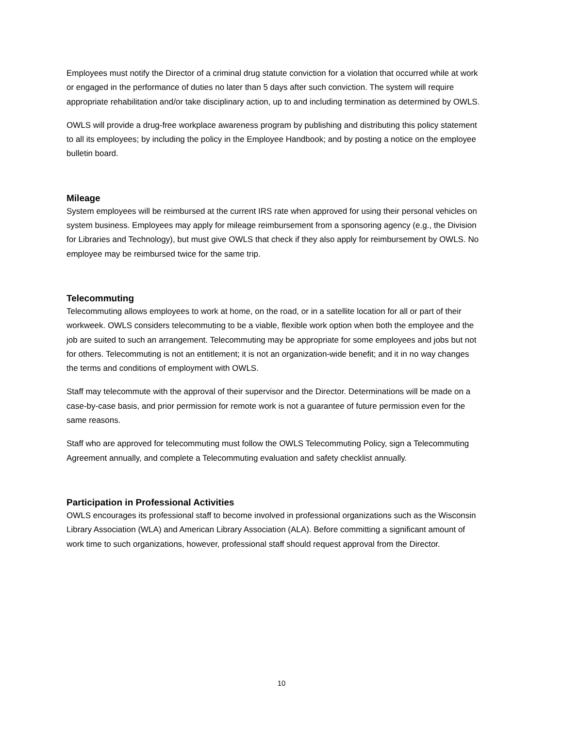Employees must notify the Director of a criminal drug statute conviction for a violation that occurred while at work or engaged in the performance of duties no later than 5 days after such conviction. The system will require appropriate rehabilitation and/or take disciplinary action, up to and including termination as determined by OWLS.
OWLS will provide a drug-free workplace awareness program by publishing and distributing this policy statement to all its employees; by including the policy in the Employee Handbook; and by posting a notice on the employee bulletin board.
Mileage
System employees will be reimbursed at the current IRS rate when approved for using their personal vehicles on system business. Employees may apply for mileage reimbursement from a sponsoring agency (e.g., the Division for Libraries and Technology), but must give OWLS that check if they also apply for reimbursement by OWLS. No employee may be reimbursed twice for the same trip.
Telecommuting
Telecommuting allows employees to work at home, on the road, or in a satellite location for all or part of their workweek. OWLS considers telecommuting to be a viable, flexible work option when both the employee and the job are suited to such an arrangement. Telecommuting may be appropriate for some employees and jobs but not for others. Telecommuting is not an entitlement; it is not an organization-wide benefit; and it in no way changes the terms and conditions of employment with OWLS.
Staff may telecommute with the approval of their supervisor and the Director. Determinations will be made on a case-by-case basis, and prior permission for remote work is not a guarantee of future permission even for the same reasons.
Staff who are approved for telecommuting must follow the OWLS Telecommuting Policy, sign a Telecommuting Agreement annually, and complete a Telecommuting evaluation and safety checklist annually.
Participation in Professional Activities
OWLS encourages its professional staff to become involved in professional organizations such as the Wisconsin Library Association (WLA) and American Library Association (ALA). Before committing a significant amount of work time to such organizations, however, professional staff should request approval from the Director.
10